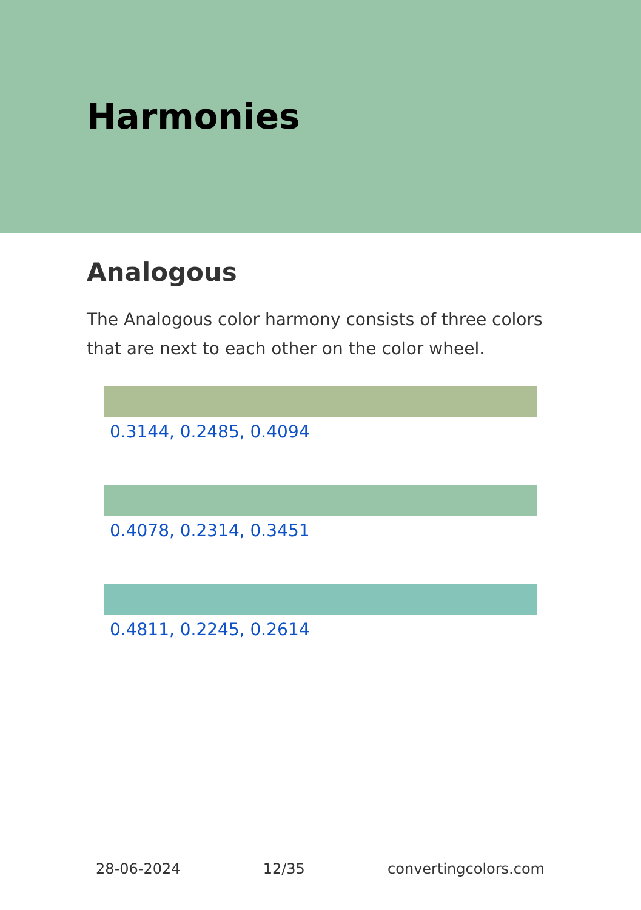Harmonies
Analogous
The Analogous color harmony consists of three colors that are next to each other on the color wheel.
0.3144, 0.2485, 0.4094
0.4078, 0.2314, 0.3451
0.4811, 0.2245, 0.2614
28-06-2024 12/35 convertingcolors.com